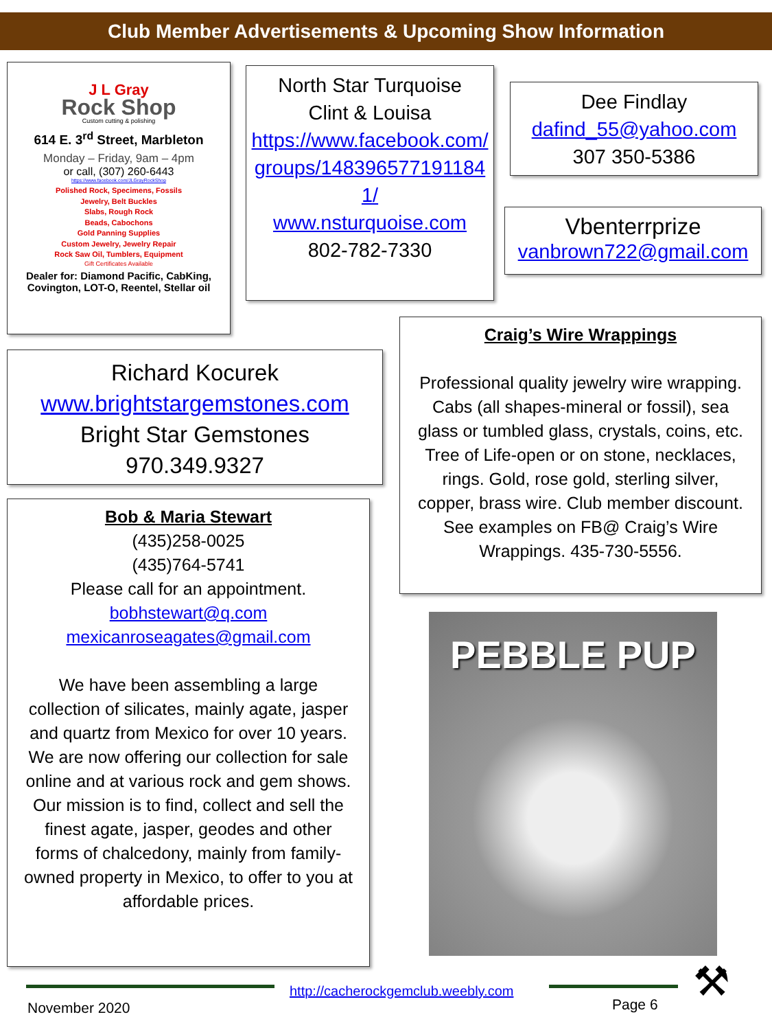Club Member Advertisements & Upcoming Show Information
J L Gray
Rock Shop
Custom cutting & polishing
614 E. 3<sup>rd</sup> Street, Marbleton
Monday – Friday, 9am – 4pm
or call, (307) 260-6443
https://www.facebook.com/JLGrayRockShop
Polished Rock, Specimens, Fossils
Jewelry, Belt Buckles
Slabs, Rough Rock
Beads, Cabochons
Gold Panning Supplies
Custom Jewelry, Jewelry Repair
Rock Saw Oil, Tumblers, Equipment
Gift Certificates Available
Dealer for: Diamond Pacific, CabKing,
Covington, LOT-O, Reentel, Stellar oil
North Star Turquoise
Clint & Louisa
https://www.facebook.com/groups/1483965771911841/
www.nsturquoise.com
802-782-7330
Dee Findlay
dafind_55@yahoo.com
307 350-5386
Vbenterrprize
vanbrown722@gmail.com
Craig’s Wire Wrappings
Professional quality jewelry wire wrapping. Cabs (all shapes-mineral or fossil), sea glass or tumbled glass, crystals, coins, etc. Tree of Life-open or on stone, necklaces, rings. Gold, rose gold, sterling silver, copper, brass wire. Club member discount. See examples on FB@ Craig’s Wire Wrappings. 435-730-5556.
Richard Kocurek
www.brightstargemstones.com
Bright Star Gemstones
970.349.9327
Bob & Maria Stewart
(435)258-0025
(435)764-5741
Please call for an appointment.
bobhstewart@q.com
mexicanroseagates@gmail.com
We have been assembling a large collection of silicates, mainly agate, jasper and quartz from Mexico for over 10 years. We are now offering our collection for sale online and at various rock and gem shows. Our mission is to find, collect and sell the finest agate, jasper, geodes and other forms of chalcedony, mainly from family-owned property in Mexico, to offer to you at affordable prices.
PEBBLE PUP
November 2020
http://cacherockgemclub.weebly.com
Page 6 ⚒